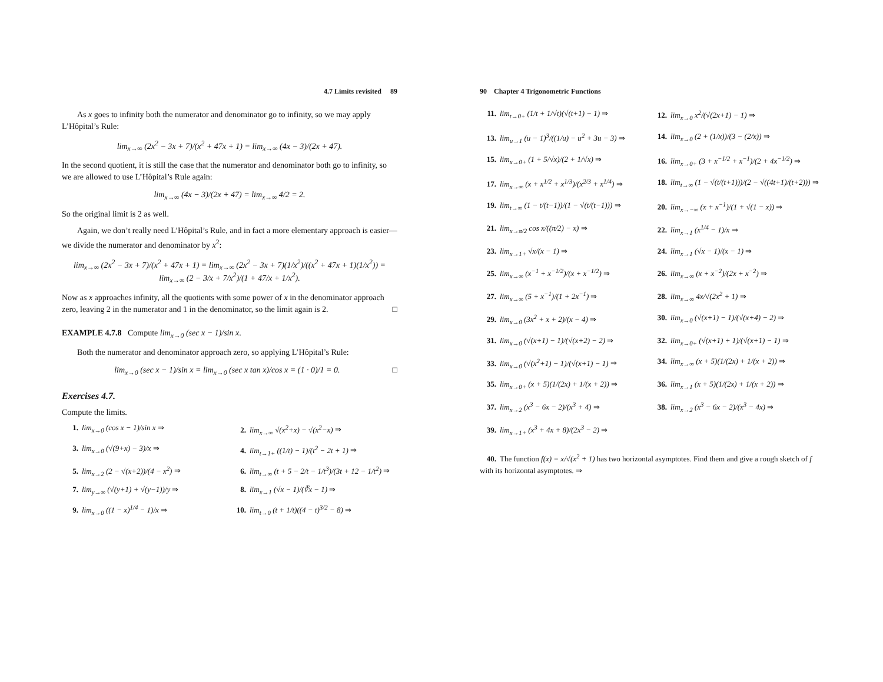4.7 Limits revisited 89
As x goes to infinity both the numerator and denominator go to infinity, so we may apply L’Hôpital’s Rule:
lim<sub>x→∞</sub> (2x<sup>2</sup> − 3x + 7)/(x<sup>2</sup> + 47x + 1) = lim<sub>x→∞</sub> (4x − 3)/(2x + 47).
In the second quotient, it is still the case that the numerator and denominator both go to infinity, so we are allowed to use L’Hôpital’s Rule again:
lim<sub>x→∞</sub> (4x − 3)/(2x + 47) = lim<sub>x→∞</sub> 4/2 = 2.
So the original limit is 2 as well.
Again, we don’t really need L’Hôpital’s Rule, and in fact a more elementary approach is easier—we divide the numerator and denominator by x<sup>2</sup>:
lim<sub>x→∞</sub> (2x<sup>2</sup> − 3x + 7)/(x<sup>2</sup> + 47x + 1) = lim<sub>x→∞</sub> (2x<sup>2</sup> − 3x + 7)(1/x<sup>2</sup>)/((x<sup>2</sup> + 47x + 1)(1/x<sup>2</sup>)) = lim<sub>x→∞</sub> (2 − 3/x + 7/x<sup>2</sup>)/(1 + 47/x + 1/x<sup>2</sup>).
Now as x approaches infinity, all the quotients with some power of x in the denominator approach zero, leaving 2 in the numerator and 1 in the denominator, so the limit again is 2. □
EXAMPLE 4.7.8 Compute lim<sub>x→0</sub> (sec x − 1)/sin x.
Both the numerator and denominator approach zero, so applying L’Hôpital’s Rule:
lim<sub>x→0</sub> (sec x − 1)/sin x = lim<sub>x→0</sub> (sec x tan x)/cos x = (1 · 0)/1 = 0. □
Exercises 4.7.
Compute the limits.
1. lim<sub>x→0</sub> (cos x − 1)/sin x ⇒
2. lim<sub>x→∞</sub> √(x<sup>2</sup>+x) − √(x<sup>2</sup>−x) ⇒
3. lim<sub>x→0</sub> (√(9+x) − 3)/x ⇒
4. lim<sub>t→1+</sub> ((1/t) − 1)/(t<sup>2</sup> − 2t + 1) ⇒
5. lim<sub>x→2</sub> (2 − √(x+2))/(4 − x<sup>2</sup>) ⇒
6. lim<sub>t→∞</sub> (t + 5 − 2/t − 1/t<sup>3</sup>)/(3t + 12 − 1/t<sup>2</sup>) ⇒
7. lim<sub>y→∞</sub> (√(y+1) + √(y−1))/y ⇒
8. lim<sub>x→1</sub> (√x − 1)/(∛x − 1) ⇒
9. lim<sub>x→0</sub> ((1 − x)<sup>1/4</sup> − 1)/x ⇒
10. lim<sub>t→0</sub> (t + 1/t)((4 − t)<sup>3/2</sup> − 8) ⇒
90 Chapter 4 Trigonometric Functions
11. lim<sub>t→0+</sub> (1/t + 1/√t)(√(t+1) − 1) ⇒
12. lim<sub>x→0</sub> x<sup>2</sup>/(√(2x+1) − 1) ⇒
13. lim<sub>u→1</sub> (u − 1)<sup>3</sup>/((1/u) − u<sup>2</sup> + 3u − 3) ⇒
14. lim<sub>x→0</sub> (2 + (1/x))/(3 − (2/x)) ⇒
15. lim<sub>x→0+</sub> (1 + 5/√x)/(2 + 1/√x) ⇒
16. lim<sub>x→0+</sub> (3 + x<sup>−1/2</sup> + x<sup>−1</sup>)/(2 + 4x<sup>−1/2</sup>) ⇒
17. lim<sub>x→∞</sub> (x + x<sup>1/2</sup> + x<sup>1/3</sup>)/(x<sup>2/3</sup> + x<sup>1/4</sup>) ⇒
18. lim<sub>t→∞</sub> (1 − √(t/(t+1)))/(2 − √((4t+1)/(t+2))) ⇒
19. lim<sub>t→∞</sub> (1 − t/(t−1))/(1 − √(t/(t−1))) ⇒
20. lim<sub>x→−∞</sub> (x + x<sup>−1</sup>)/(1 + √(1 − x)) ⇒
21. lim<sub>x→π/2</sub> cos x/((π/2) − x) ⇒
22. lim<sub>x→1</sub> (x<sup>1/4</sup> − 1)/x ⇒
23. lim<sub>x→1+</sub> √x/(x − 1) ⇒
24. lim<sub>x→1</sub> (√x − 1)/(x − 1) ⇒
25. lim<sub>x→∞</sub> (x<sup>−1</sup> + x<sup>−1/2</sup>)/(x + x<sup>−1/2</sup>) ⇒
26. lim<sub>x→∞</sub> (x + x<sup>−2</sup>)/(2x + x<sup>−2</sup>) ⇒
27. lim<sub>x→∞</sub> (5 + x<sup>−1</sup>)/(1 + 2x<sup>−1</sup>) ⇒
28. lim<sub>x→∞</sub> 4x/√(2x<sup>2</sup> + 1) ⇒
29. lim<sub>x→0</sub> (3x<sup>2</sup> + x + 2)/(x − 4) ⇒
30. lim<sub>x→0</sub> (√(x+1) − 1)/(√(x+4) − 2) ⇒
31. lim<sub>x→0</sub> (√(x+1) − 1)/(√(x+2) − 2) ⇒
32. lim<sub>x→0+</sub> (√(x+1) + 1)/(√(x+1) − 1) ⇒
33. lim<sub>x→0</sub> (√(x<sup>2</sup>+1) − 1)/(√(x+1) − 1) ⇒
34. lim<sub>x→∞</sub> (x + 5)(1/(2x) + 1/(x + 2)) ⇒
35. lim<sub>x→0+</sub> (x + 5)(1/(2x) + 1/(x + 2)) ⇒
36. lim<sub>x→1</sub> (x + 5)(1/(2x) + 1/(x + 2)) ⇒
37. lim<sub>x→2</sub> (x<sup>3</sup> − 6x − 2)/(x<sup>3</sup> + 4) ⇒
38. lim<sub>x→2</sub> (x<sup>3</sup> − 6x − 2)/(x<sup>3</sup> − 4x) ⇒
39. lim<sub>x→1+</sub> (x<sup>3</sup> + 4x + 8)/(2x<sup>3</sup> − 2) ⇒
40. The function f(x) = x/√(x<sup>2</sup> + 1) has two horizontal asymptotes. Find them and give a rough sketch of f with its horizontal asymptotes. ⇒